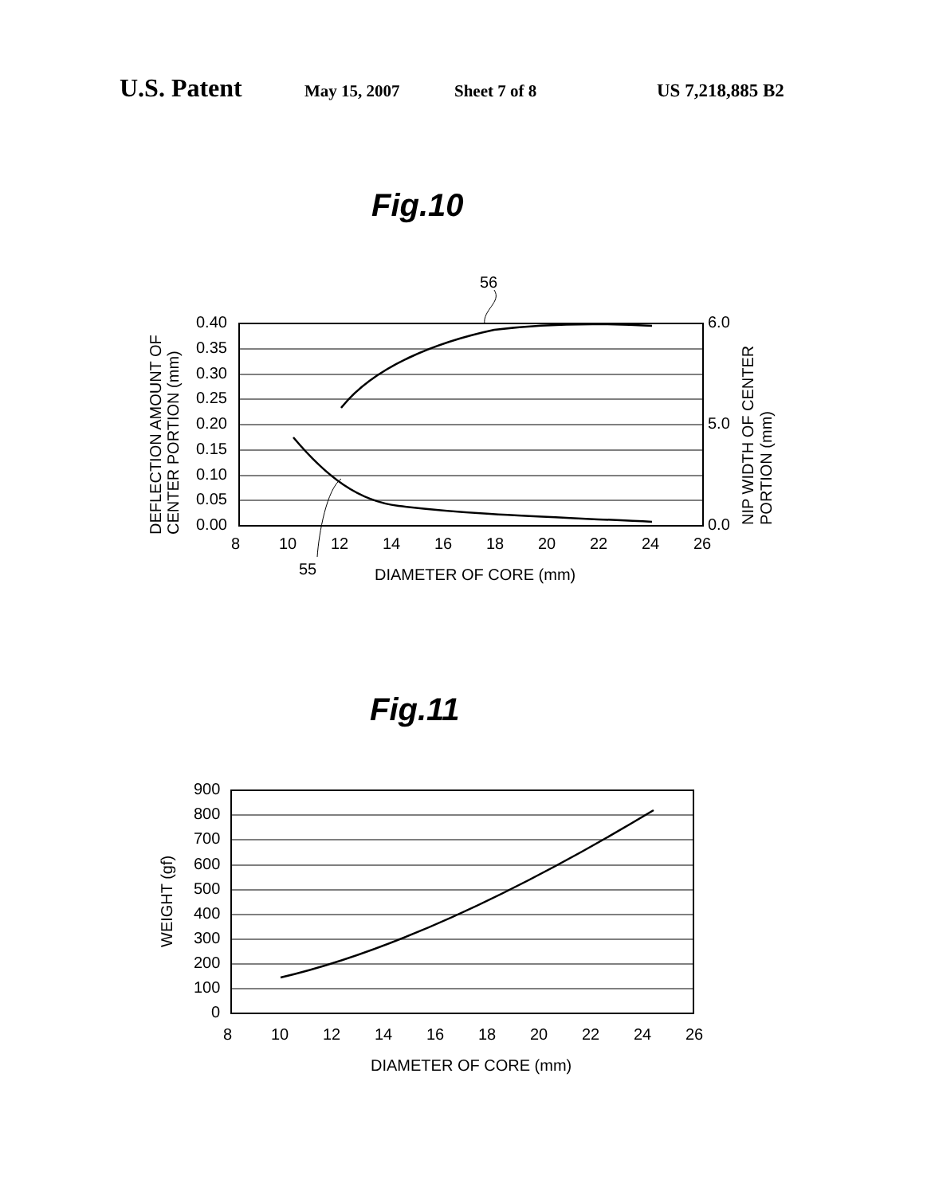U.S. Patent May 15, 2007 Sheet 7 of 8 US 7,218,885 B2
Fig.10
56
0.40
0.35
0.30
0.25
0.20
0.15
0.10
0.05
0.00
6.0
5.0
0.0
8
10
12
14
16
18
20
22
24
26
55
DIAMETER OF CORE (mm)
DEFLECTION AMOUNT OF
CENTER PORTION (mm)
NIP WIDTH OF CENTER
PORTION (mm)
Fig.11
900
800
700
600
500
400
300
200
100
0
8
10
12
14
16
18
20
22
24
26
DIAMETER OF CORE (mm)
WEIGHT (gf)